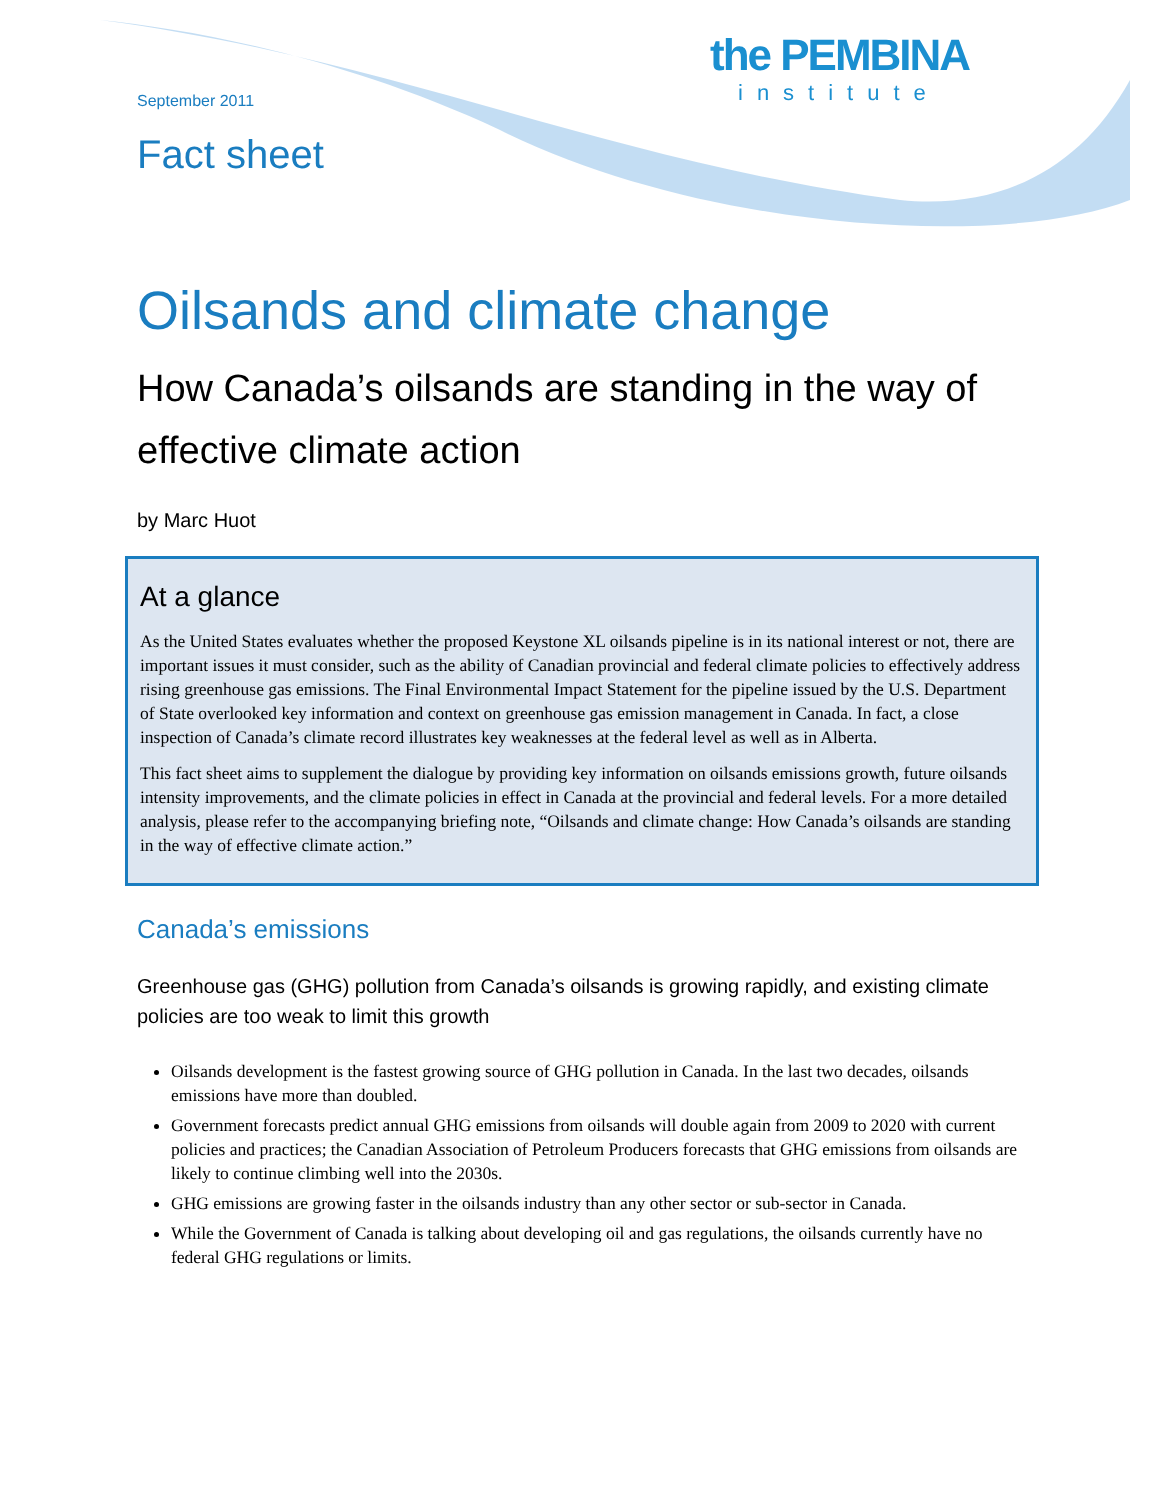the PEMBINA
institute
September 2011
Fact sheet
Oilsands and climate change
How Canada’s oilsands are standing in the way of effective climate action
by Marc Huot
At a glance
As the United States evaluates whether the proposed Keystone XL oilsands pipeline is in its national interest or not, there are important issues it must consider, such as the ability of Canadian provincial and federal climate policies to effectively address rising greenhouse gas emissions. The Final Environmental Impact Statement for the pipeline issued by the U.S. Department of State overlooked key information and context on greenhouse gas emission management in Canada. In fact, a close inspection of Canada’s climate record illustrates key weaknesses at the federal level as well as in Alberta.
This fact sheet aims to supplement the dialogue by providing key information on oilsands emissions growth, future oilsands intensity improvements, and the climate policies in effect in Canada at the provincial and federal levels. For a more detailed analysis, please refer to the accompanying briefing note, “Oilsands and climate change: How Canada’s oilsands are standing in the way of effective climate action.”
Canada’s emissions
Greenhouse gas (GHG) pollution from Canada’s oilsands is growing rapidly, and existing climate policies are too weak to limit this growth
Oilsands development is the fastest growing source of GHG pollution in Canada. In the last two decades, oilsands emissions have more than doubled.
Government forecasts predict annual GHG emissions from oilsands will double again from 2009 to 2020 with current policies and practices; the Canadian Association of Petroleum Producers forecasts that GHG emissions from oilsands are likely to continue climbing well into the 2030s.
GHG emissions are growing faster in the oilsands industry than any other sector or sub-sector in Canada.
While the Government of Canada is talking about developing oil and gas regulations, the oilsands currently have no federal GHG regulations or limits.